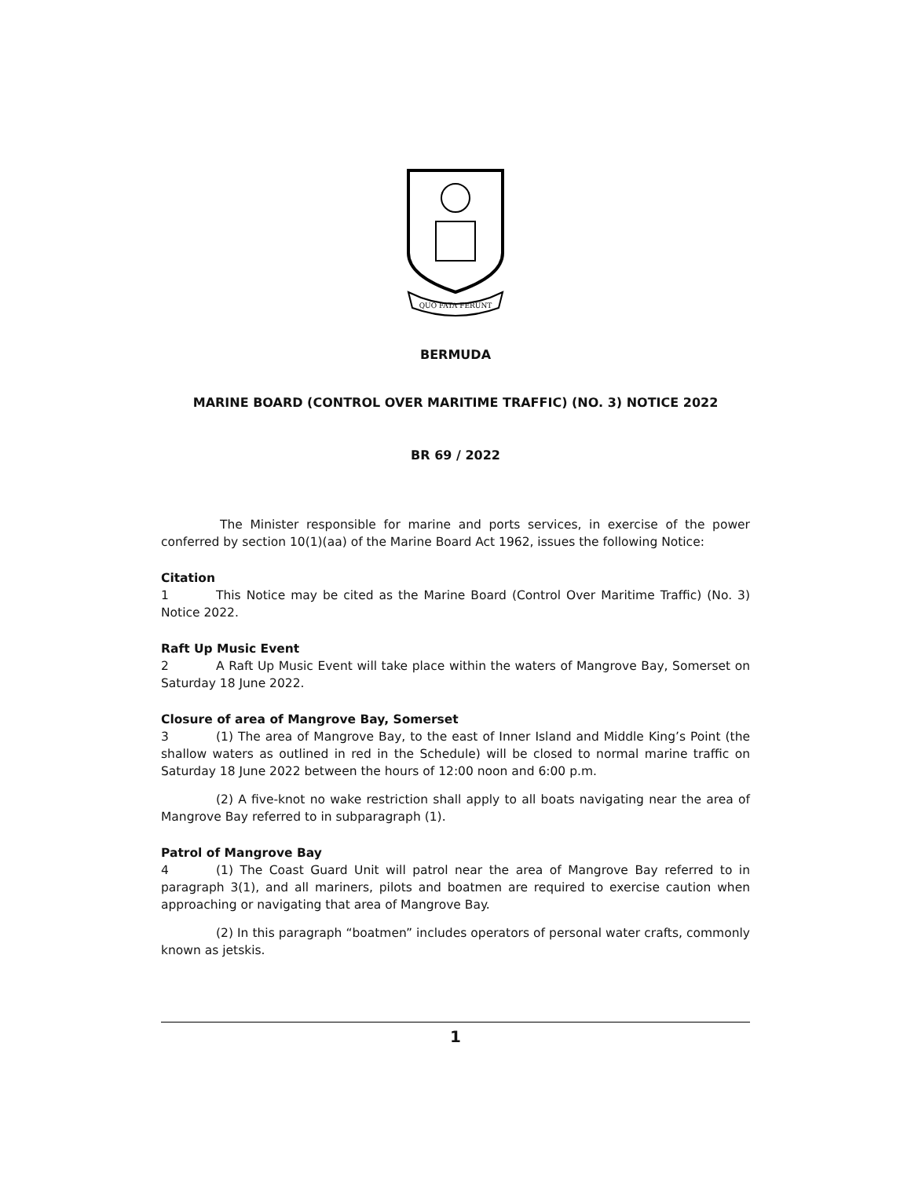QUO FATA FERUNT
BERMUDA
MARINE BOARD (CONTROL OVER MARITIME TRAFFIC) (NO. 3) NOTICE 2022
BR 69 / 2022
The Minister responsible for marine and ports services, in exercise of the power conferred by section 10(1)(aa) of the Marine Board Act 1962, issues the following Notice:
Citation
1 This Notice may be cited as the Marine Board (Control Over Maritime Traffic) (No. 3) Notice 2022.
Raft Up Music Event
2 A Raft Up Music Event will take place within the waters of Mangrove Bay, Somerset on Saturday 18 June 2022.
Closure of area of Mangrove Bay, Somerset
3 (1) The area of Mangrove Bay, to the east of Inner Island and Middle King’s Point (the shallow waters as outlined in red in the Schedule) will be closed to normal marine traffic on Saturday 18 June 2022 between the hours of 12:00 noon and 6:00 p.m.
(2) A five-knot no wake restriction shall apply to all boats navigating near the area of Mangrove Bay referred to in subparagraph (1).
Patrol of Mangrove Bay
4 (1) The Coast Guard Unit will patrol near the area of Mangrove Bay referred to in paragraph 3(1), and all mariners, pilots and boatmen are required to exercise caution when approaching or navigating that area of Mangrove Bay.
(2) In this paragraph “boatmen” includes operators of personal water crafts, commonly known as jetskis.
1